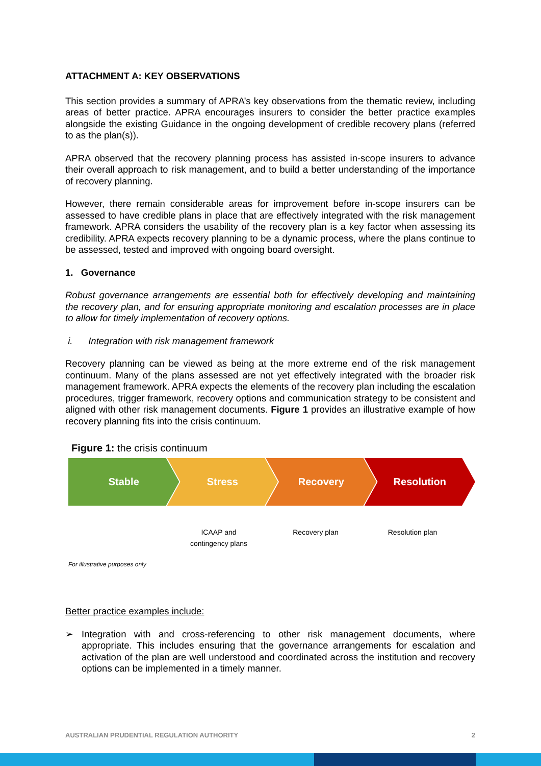ATTACHMENT A: KEY OBSERVATIONS
This section provides a summary of APRA’s key observations from the thematic review, including areas of better practice. APRA encourages insurers to consider the better practice examples alongside the existing Guidance in the ongoing development of credible recovery plans (referred to as the plan(s)).
APRA observed that the recovery planning process has assisted in-scope insurers to advance their overall approach to risk management, and to build a better understanding of the importance of recovery planning.
However, there remain considerable areas for improvement before in-scope insurers can be assessed to have credible plans in place that are effectively integrated with the risk management framework. APRA considers the usability of the recovery plan is a key factor when assessing its credibility. APRA expects recovery planning to be a dynamic process, where the plans continue to be assessed, tested and improved with ongoing board oversight.
1. Governance
Robust governance arrangements are essential both for effectively developing and maintaining the recovery plan, and for ensuring appropriate monitoring and escalation processes are in place to allow for timely implementation of recovery options.
i. Integration with risk management framework
Recovery planning can be viewed as being at the more extreme end of the risk management continuum. Many of the plans assessed are not yet effectively integrated with the broader risk management framework. APRA expects the elements of the recovery plan including the escalation procedures, trigger framework, recovery options and communication strategy to be consistent and aligned with other risk management documents. Figure 1 provides an illustrative example of how recovery planning fits into the crisis continuum.
Figure 1: the crisis continuum
Stable Stress Recovery Resolution
ICAAP and
contingency plans Recovery plan Resolution plan
For illustrative purposes only
Better practice examples include:
➢ Integration with and cross-referencing to other risk management documents, where appropriate. This includes ensuring that the governance arrangements for escalation and activation of the plan are well understood and coordinated across the institution and recovery options can be implemented in a timely manner.
AUSTRALIAN PRUDENTIAL REGULATION AUTHORITY 2